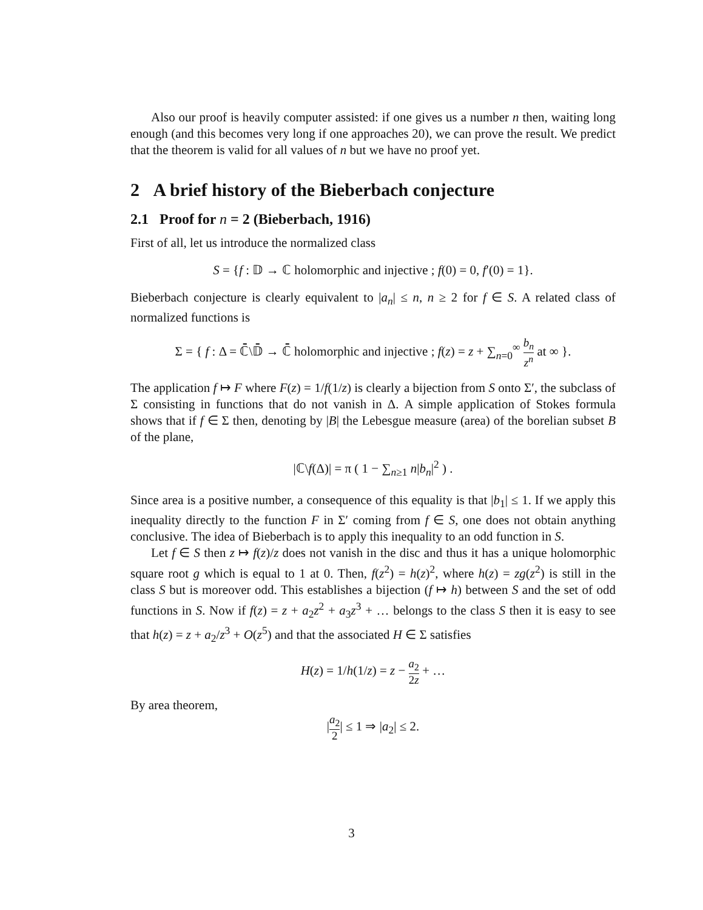Also our proof is heavily computer assisted: if one gives us a number n then, waiting long enough (and this becomes very long if one approaches 20), we can prove the result. We predict that the theorem is valid for all values of n but we have no proof yet.
2 A brief history of the Bieberbach conjecture
2.1 Proof for n = 2 (Bieberbach, 1916)
First of all, let us introduce the normalized class
S = {f : 𝔻 → ℂ holomorphic and injective ; f(0) = 0, f′(0) = 1}.
Bieberbach conjecture is clearly equivalent to |a<sub>n</sub>| ≤ n, n ≥ 2 for f ∈ S. A related class of normalized functions is
Σ = { f : Δ = ℂ̄\𝔻̄ → ℂ̄ holomorphic and injective ; f(z) = z + ∑<sub>n=0</sub><sup>∞</sup> b<sub>n</sub> z<sup>n</sup> at ∞ }.
The application f ↦ F where F(z) = 1/f(1/z) is clearly a bijection from S onto Σ′, the subclass of Σ consisting in functions that do not vanish in Δ. A simple application of Stokes formula shows that if f ∈ Σ then, denoting by |B| the Lebesgue measure (area) of the borelian subset B of the plane,
|ℂ\f(Δ)| = π ( 1 − ∑<sub>n≥1</sub> n|b<sub>n</sub>|<sup>2</sup> ) .
Since area is a positive number, a consequence of this equality is that |b<sub>1</sub>| ≤ 1. If we apply this inequality directly to the function F in Σ′ coming from f ∈ S, one does not obtain anything conclusive. The idea of Bieberbach is to apply this inequality to an odd function in S.
Let f ∈ S then z ↦ f(z)/z does not vanish in the disc and thus it has a unique holomorphic square root g which is equal to 1 at 0. Then, f(z<sup>2</sup>) = h(z)<sup>2</sup>, where h(z) = zg(z<sup>2</sup>) is still in the class S but is moreover odd. This establishes a bijection (f ↦ h) between S and the set of odd functions in S. Now if f(z) = z + a<sub>2</sub>z<sup>2</sup> + a<sub>3</sub>z<sup>3</sup> + … belongs to the class S then it is easy to see that h(z) = z + a<sub>2</sub>/z<sup>3</sup> + O(z<sup>5</sup>) and that the associated H ∈ Σ satisfies
H(z) = 1/h(1/z) = z − a<sub>2</sub> 2z + …
By area theorem,
|a<sub>2</sub> 2| ≤ 1 ⇒ |a<sub>2</sub>| ≤ 2.
3